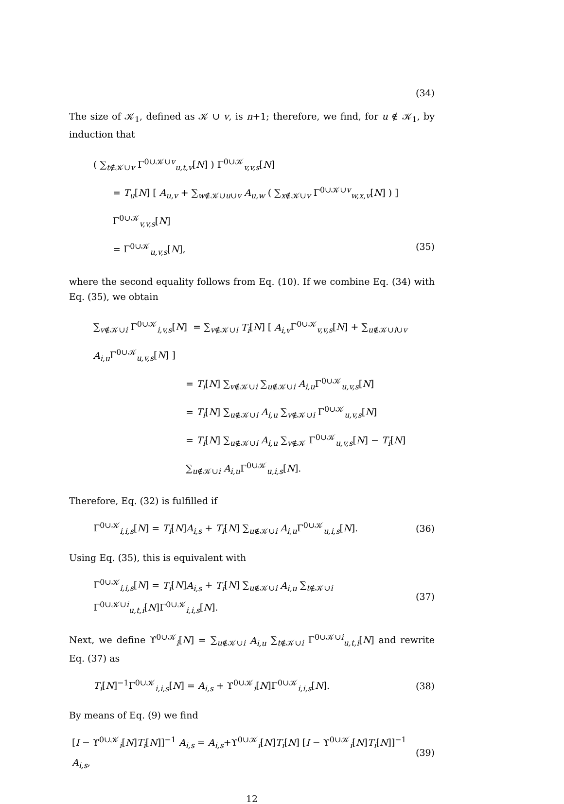(34)
The size of 𝒦<sub>1</sub>, defined as 𝒦 ∪ v, is n+1; therefore, we find, for u ∉ 𝒦<sub>1</sub>, by induction that
( ∑<sub>t∉𝒦∪v</sub> Γ<sup>0∪𝒦∪v</sup><sub>u,t,v</sub>[N] ) Γ<sup>0∪𝒦</sup><sub>v,v,s</sub>[N]
= T<sub>u</sub>[N] [ A<sub>u,v</sub> + ∑<sub>w∉𝒦∪u∪v</sub> A<sub>u,w</sub> ( ∑<sub>x∉𝒦∪v</sub> Γ<sup>0∪𝒦∪v</sup><sub>w,x,v</sub>[N] ) ] Γ<sup>0∪𝒦</sup><sub>v,v,s</sub>[N]
= Γ<sup>0∪𝒦</sup><sub>u,v,s</sub>[N], (35)
where the second equality follows from Eq. (10). If we combine Eq. (34) with Eq. (35), we obtain
∑<sub>v∉𝒦∪i</sub> Γ<sup>0∪𝒦</sup><sub>i,v,s</sub>[N] = ∑<sub>v∉𝒦∪i</sub> T<sub>i</sub>[N] [ A<sub>i,v</sub> Γ<sup>0∪𝒦</sup><sub>v,v,s</sub>[N] + ∑<sub>u∉𝒦∪i∪v</sub> A<sub>i,u</sub> Γ<sup>0∪𝒦</sup><sub>u,v,s</sub>[N] ]
= T<sub>i</sub>[N] ∑<sub>v∉𝒦∪i</sub> ∑<sub>u∉𝒦∪i</sub> A<sub>i,u</sub> Γ<sup>0∪𝒦</sup><sub>u,v,s</sub>[N]
= T<sub>i</sub>[N] ∑<sub>u∉𝒦∪i</sub> A<sub>i,u</sub> ∑<sub>v∉𝒦∪i</sub> Γ<sup>0∪𝒦</sup><sub>u,v,s</sub>[N]
= T<sub>i</sub>[N] ∑<sub>u∉𝒦∪i</sub> A<sub>i,u</sub> ∑<sub>v∉𝒦</sub> Γ<sup>0∪𝒦</sup><sub>u,v,s</sub>[N] − T<sub>i</sub>[N] ∑<sub>u∉𝒦∪i</sub> A<sub>i,u</sub> Γ<sup>0∪𝒦</sup><sub>u,i,s</sub>[N].
Therefore, Eq. (32) is fulfilled if
Γ<sup>0∪𝒦</sup><sub>i,i,s</sub>[N] = T<sub>i</sub>[N]A<sub>i,s</sub> + T<sub>i</sub>[N] ∑<sub>u∉𝒦∪i</sub> A<sub>i,u</sub> Γ<sup>0∪𝒦</sup><sub>u,i,s</sub>[N]. (36)
Using Eq. (35), this is equivalent with
Γ<sup>0∪𝒦</sup><sub>i,i,s</sub>[N] = T<sub>i</sub>[N]A<sub>i,s</sub> + T<sub>i</sub>[N] ∑<sub>u∉𝒦∪i</sub> A<sub>i,u</sub> ∑<sub>t∉𝒦∪i</sub> Γ<sup>0∪𝒦∪i</sup><sub>u,t,i</sub>[N]Γ<sup>0∪𝒦</sup><sub>i,i,s</sub>[N]. (37)
Next, we define ϒ<sup>0∪𝒦</sup><sub>i</sub>[N] = ∑<sub>u∉𝒦∪i</sub> A<sub>i,u</sub> ∑<sub>t∉𝒦∪i</sub> Γ<sup>0∪𝒦∪i</sup><sub>u,t,i</sub>[N] and rewrite Eq. (37) as
T<sub>i</sub>[N]<sup>−1</sup>Γ<sup>0∪𝒦</sup><sub>i,i,s</sub>[N] = A<sub>i,s</sub> + ϒ<sup>0∪𝒦</sup><sub>i</sub>[N]Γ<sup>0∪𝒦</sup><sub>i,i,s</sub>[N]. (38)
By means of Eq. (9) we find
[I − ϒ<sup>0∪𝒦</sup><sub>i</sub>[N]T<sub>i</sub>[N]]<sup>−1</sup> A<sub>i,s</sub> = A<sub>i,s</sub>+ϒ<sup>0∪𝒦</sup><sub>i</sub>[N]T<sub>i</sub>[N] [I − ϒ<sup>0∪𝒦</sup><sub>i</sub>[N]T<sub>i</sub>[N]]<sup>−1</sup> A<sub>i,s</sub>, (39)
12